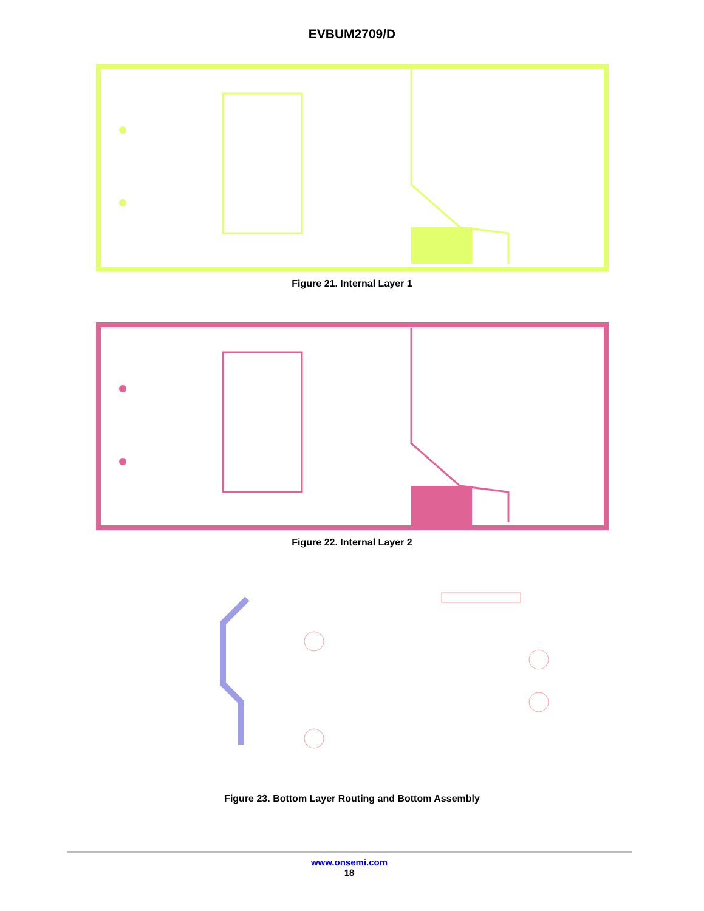EVBUM2709/D
Figure 21. Internal Layer 1
Figure 22. Internal Layer 2
Figure 23. Bottom Layer Routing and Bottom Assembly
www.onsemi.com
18